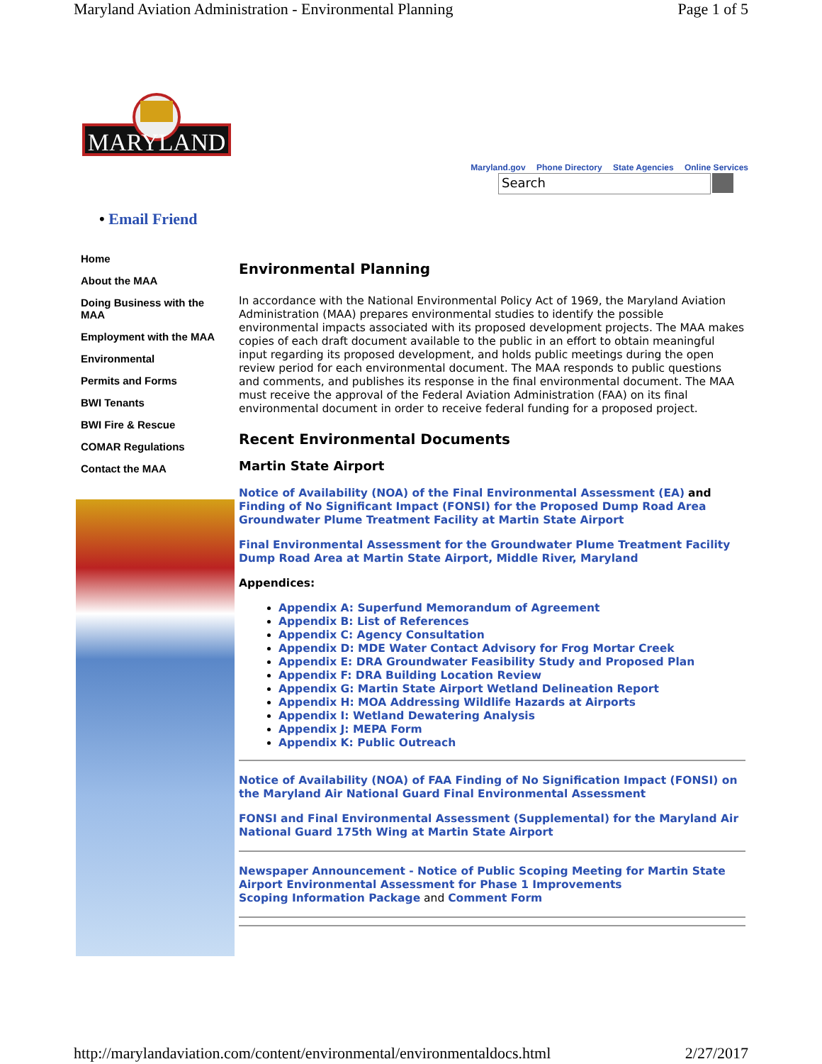Maryland Aviation Administration - Environmental Planning Page 1 of 5
MARYLAND
Maryland.gov Phone Directory State Agencies Online Services
Search
• Email Friend
Home
About the MAA
Doing Business with the MAA
Employment with the MAA
Environmental
Permits and Forms
BWI Tenants
BWI Fire & Rescue
COMAR Regulations
Contact the MAA
Environmental Planning
In accordance with the National Environmental Policy Act of 1969, the Maryland Aviation Administration (MAA) prepares environmental studies to identify the possible environmental impacts associated with its proposed development projects. The MAA makes copies of each draft document available to the public in an effort to obtain meaningful input regarding its proposed development, and holds public meetings during the open review period for each environmental document. The MAA responds to public questions and comments, and publishes its response in the final environmental document. The MAA must receive the approval of the Federal Aviation Administration (FAA) on its final environmental document in order to receive federal funding for a proposed project.
Recent Environmental Documents
Martin State Airport
Notice of Availability (NOA) of the Final Environmental Assessment (EA) and Finding of No Significant Impact (FONSI) for the Proposed Dump Road Area Groundwater Plume Treatment Facility at Martin State Airport
Final Environmental Assessment for the Groundwater Plume Treatment Facility Dump Road Area at Martin State Airport, Middle River, Maryland
Appendices:
Appendix A: Superfund Memorandum of Agreement
Appendix B: List of References
Appendix C: Agency Consultation
Appendix D: MDE Water Contact Advisory for Frog Mortar Creek
Appendix E: DRA Groundwater Feasibility Study and Proposed Plan
Appendix F: DRA Building Location Review
Appendix G: Martin State Airport Wetland Delineation Report
Appendix H: MOA Addressing Wildlife Hazards at Airports
Appendix I: Wetland Dewatering Analysis
Appendix J: MEPA Form
Appendix K: Public Outreach
Notice of Availability (NOA) of FAA Finding of No Signification Impact (FONSI) on the Maryland Air National Guard Final Environmental Assessment
FONSI and Final Environmental Assessment (Supplemental) for the Maryland Air National Guard 175th Wing at Martin State Airport
Newspaper Announcement - Notice of Public Scoping Meeting for Martin State Airport Environmental Assessment for Phase 1 Improvements
Scoping Information Package and Comment Form
http://marylandaviation.com/content/environmental/environmentaldocs.html 2/27/2017